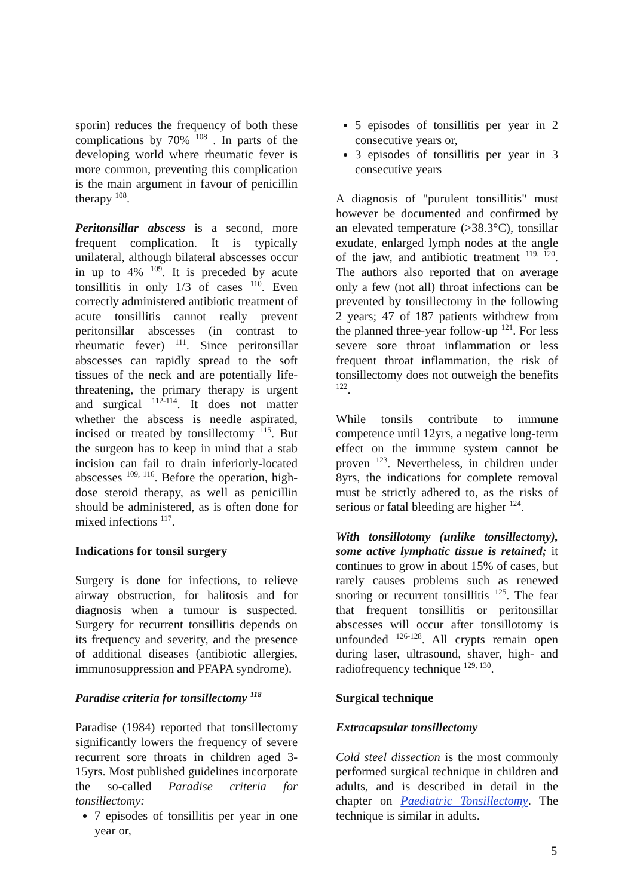sporin) reduces the frequency of both these complications by 70% <sup>108</sup> . In parts of the developing world where rheumatic fever is more common, preventing this complication is the main argument in favour of penicillin therapy <sup>108</sup>.
Peritonsillar abscess is a second, more frequent complication. It is typically unilateral, although bilateral abscesses occur in up to 4% <sup>109</sup>. It is preceded by acute tonsillitis in only 1/3 of cases <sup>110</sup>. Even correctly administered antibiotic treatment of acute tonsillitis cannot really prevent peritonsillar abscesses (in contrast to rheumatic fever) <sup>111</sup>. Since peritonsillar abscesses can rapidly spread to the soft tissues of the neck and are potentially life-threatening, the primary therapy is urgent and surgical <sup>112-114</sup>. It does not matter whether the abscess is needle aspirated, incised or treated by tonsillectomy <sup>115</sup>. But the surgeon has to keep in mind that a stab incision can fail to drain inferiorly-located abscesses <sup>109, 116</sup>. Before the operation, high-dose steroid therapy, as well as penicillin should be administered, as is often done for mixed infections <sup>117</sup>.
Indications for tonsil surgery
Surgery is done for infections, to relieve airway obstruction, for halitosis and for diagnosis when a tumour is suspected. Surgery for recurrent tonsillitis depends on its frequency and severity, and the presence of additional diseases (antibiotic allergies, immunosuppression and PFAPA syndrome).
Paradise criteria for tonsillectomy <sup>118</sup>
Paradise (1984) reported that tonsillectomy significantly lowers the frequency of severe recurrent sore throats in children aged 3-15yrs. Most published guidelines incorporate the so-called Paradise criteria for tonsillectomy:
7 episodes of tonsillitis per year in one year or,
5 episodes of tonsillitis per year in 2 consecutive years or,
3 episodes of tonsillitis per year in 3 consecutive years
A diagnosis of "purulent tonsillitis" must however be documented and confirmed by an elevated temperature (>38.3°C), tonsillar exudate, enlarged lymph nodes at the angle of the jaw, and antibiotic treatment <sup>119, 120</sup>. The authors also reported that on average only a few (not all) throat infections can be prevented by tonsillectomy in the following 2 years; 47 of 187 patients withdrew from the planned three-year follow-up <sup>121</sup>. For less severe sore throat inflammation or less frequent throat inflammation, the risk of tonsillectomy does not outweigh the benefits <sup>122</sup>.
While tonsils contribute to immune competence until 12yrs, a negative long-term effect on the immune system cannot be proven <sup>123</sup>. Nevertheless, in children under 8yrs, the indications for complete removal must be strictly adhered to, as the risks of serious or fatal bleeding are higher <sup>124</sup>.
With tonsillotomy (unlike tonsillectomy), some active lymphatic tissue is retained; it continues to grow in about 15% of cases, but rarely causes problems such as renewed snoring or recurrent tonsillitis <sup>125</sup>. The fear that frequent tonsillitis or peritonsillar abscesses will occur after tonsillotomy is unfounded <sup>126-128</sup>. All crypts remain open during laser, ultrasound, shaver, high- and radiofrequency technique <sup>129, 130</sup>.
Surgical technique
Extracapsular tonsillectomy
Cold steel dissection is the most commonly performed surgical technique in children and adults, and is described in detail in the chapter on Paediatric Tonsillectomy. The technique is similar in adults.
5